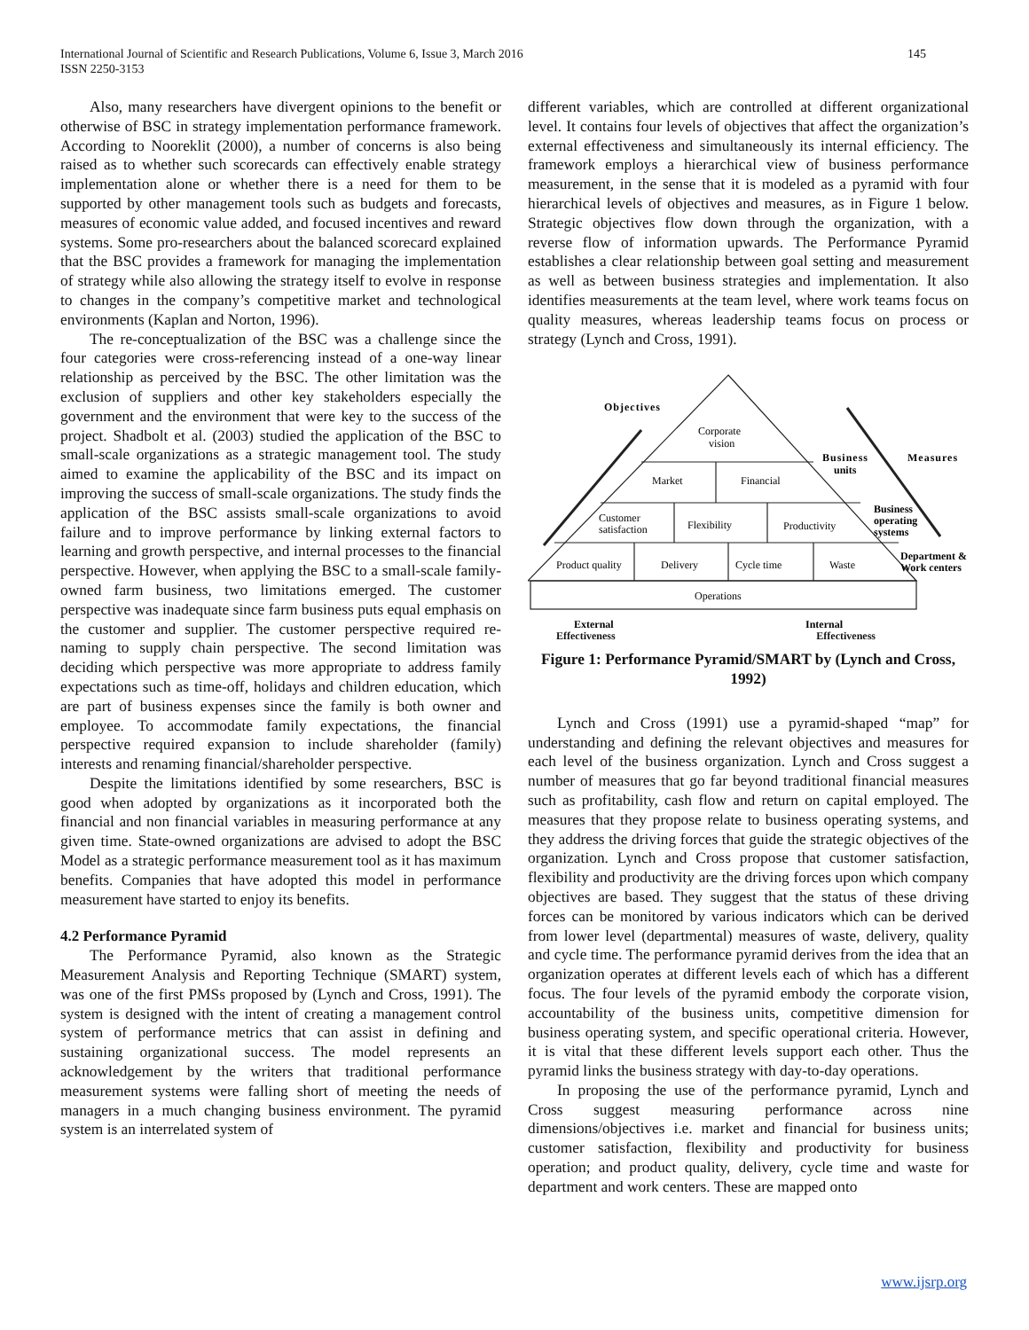International Journal of Scientific and Research Publications, Volume 6, Issue 3, March 2016
ISSN 2250-3153
145
Also, many researchers have divergent opinions to the benefit or otherwise of BSC in strategy implementation performance framework. According to Nooreklit (2000), a number of concerns is also being raised as to whether such scorecards can effectively enable strategy implementation alone or whether there is a need for them to be supported by other management tools such as budgets and forecasts, measures of economic value added, and focused incentives and reward systems. Some pro-researchers about the balanced scorecard explained that the BSC provides a framework for managing the implementation of strategy while also allowing the strategy itself to evolve in response to changes in the company’s competitive market and technological environments (Kaplan and Norton, 1996).
The re-conceptualization of the BSC was a challenge since the four categories were cross-referencing instead of a one-way linear relationship as perceived by the BSC. The other limitation was the exclusion of suppliers and other key stakeholders especially the government and the environment that were key to the success of the project. Shadbolt et al. (2003) studied the application of the BSC to small-scale organizations as a strategic management tool. The study aimed to examine the applicability of the BSC and its impact on improving the success of small-scale organizations. The study finds the application of the BSC assists small-scale organizations to avoid failure and to improve performance by linking external factors to learning and growth perspective, and internal processes to the financial perspective. However, when applying the BSC to a small-scale family-owned farm business, two limitations emerged. The customer perspective was inadequate since farm business puts equal emphasis on the customer and supplier. The customer perspective required re-naming to supply chain perspective. The second limitation was deciding which perspective was more appropriate to address family expectations such as time-off, holidays and children education, which are part of business expenses since the family is both owner and employee. To accommodate family expectations, the financial perspective required expansion to include shareholder (family) interests and renaming financial/shareholder perspective.
Despite the limitations identified by some researchers, BSC is good when adopted by organizations as it incorporated both the financial and non financial variables in measuring performance at any given time. State-owned organizations are advised to adopt the BSC Model as a strategic performance measurement tool as it has maximum benefits. Companies that have adopted this model in performance measurement have started to enjoy its benefits.
4.2 Performance Pyramid
The Performance Pyramid, also known as the Strategic Measurement Analysis and Reporting Technique (SMART) system, was one of the first PMSs proposed by (Lynch and Cross, 1991). The system is designed with the intent of creating a management control system of performance metrics that can assist in defining and sustaining organizational success. The model represents an acknowledgement by the writers that traditional performance measurement systems were falling short of meeting the needs of managers in a much changing business environment. The pyramid system is an interrelated system of
different variables, which are controlled at different organizational level. It contains four levels of objectives that affect the organization’s external effectiveness and simultaneously its internal efficiency. The framework employs a hierarchical view of business performance measurement, in the sense that it is modeled as a pyramid with four hierarchical levels of objectives and measures, as in Figure 1 below. Strategic objectives flow down through the organization, with a reverse flow of information upwards. The Performance Pyramid establishes a clear relationship between goal setting and measurement as well as between business strategies and implementation. It also identifies measurements at the team level, where work teams focus on quality measures, whereas leadership teams focus on process or strategy (Lynch and Cross, 1991).
Objectives
Corporate
vision
Market
Financial
Customer
satisfaction
Flexibility
Productivity
Product quality
Delivery
Cycle time
Waste
Operations
Business
units
Measures
Business
operating
systems
Department &
Work centers
External
Internal
Effectiveness Effectiveness
Figure 1: Performance Pyramid/SMART by (Lynch and Cross, 1992)
Lynch and Cross (1991) use a pyramid-shaped “map” for understanding and defining the relevant objectives and measures for each level of the business organization. Lynch and Cross suggest a number of measures that go far beyond traditional financial measures such as profitability, cash flow and return on capital employed. The measures that they propose relate to business operating systems, and they address the driving forces that guide the strategic objectives of the organization. Lynch and Cross propose that customer satisfaction, flexibility and productivity are the driving forces upon which company objectives are based. They suggest that the status of these driving forces can be monitored by various indicators which can be derived from lower level (departmental) measures of waste, delivery, quality and cycle time. The performance pyramid derives from the idea that an organization operates at different levels each of which has a different focus. The four levels of the pyramid embody the corporate vision, accountability of the business units, competitive dimension for business operating system, and specific operational criteria. However, it is vital that these different levels support each other. Thus the pyramid links the business strategy with day-to-day operations.
In proposing the use of the performance pyramid, Lynch and Cross suggest measuring performance across nine dimensions/objectives i.e. market and financial for business units; customer satisfaction, flexibility and productivity for business operation; and product quality, delivery, cycle time and waste for department and work centers. These are mapped onto
www.ijsrp.org